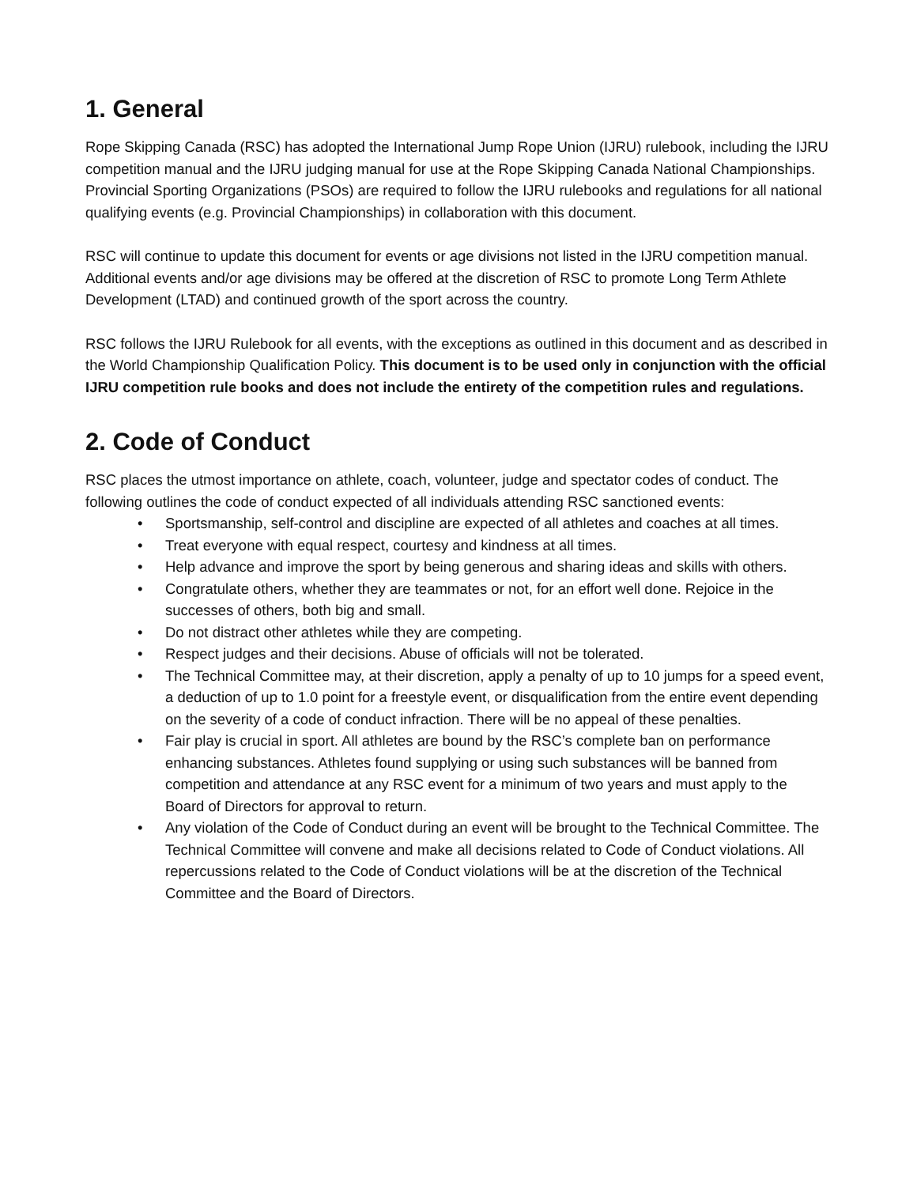1. General
Rope Skipping Canada (RSC) has adopted the International Jump Rope Union (IJRU) rulebook, including the IJRU competition manual and the IJRU judging manual for use at the Rope Skipping Canada National Championships. Provincial Sporting Organizations (PSOs) are required to follow the IJRU rulebooks and regulations for all national qualifying events (e.g. Provincial Championships) in collaboration with this document.
RSC will continue to update this document for events or age divisions not listed in the IJRU competition manual. Additional events and/or age divisions may be offered at the discretion of RSC to promote Long Term Athlete Development (LTAD) and continued growth of the sport across the country.
RSC follows the IJRU Rulebook for all events, with the exceptions as outlined in this document and as described in the World Championship Qualification Policy. This document is to be used only in conjunction with the official IJRU competition rule books and does not include the entirety of the competition rules and regulations.
2. Code of Conduct
RSC places the utmost importance on athlete, coach, volunteer, judge and spectator codes of conduct. The following outlines the code of conduct expected of all individuals attending RSC sanctioned events:
• Sportsmanship, self-control and discipline are expected of all athletes and coaches at all times.
• Treat everyone with equal respect, courtesy and kindness at all times.
• Help advance and improve the sport by being generous and sharing ideas and skills with others.
• Congratulate others, whether they are teammates or not, for an effort well done. Rejoice in the successes of others, both big and small.
• Do not distract other athletes while they are competing.
• Respect judges and their decisions. Abuse of officials will not be tolerated.
• The Technical Committee may, at their discretion, apply a penalty of up to 10 jumps for a speed event, a deduction of up to 1.0 point for a freestyle event, or disqualification from the entire event depending on the severity of a code of conduct infraction. There will be no appeal of these penalties.
• Fair play is crucial in sport. All athletes are bound by the RSC’s complete ban on performance enhancing substances. Athletes found supplying or using such substances will be banned from competition and attendance at any RSC event for a minimum of two years and must apply to the Board of Directors for approval to return.
• Any violation of the Code of Conduct during an event will be brought to the Technical Committee. The Technical Committee will convene and make all decisions related to Code of Conduct violations. All repercussions related to the Code of Conduct violations will be at the discretion of the Technical Committee and the Board of Directors.